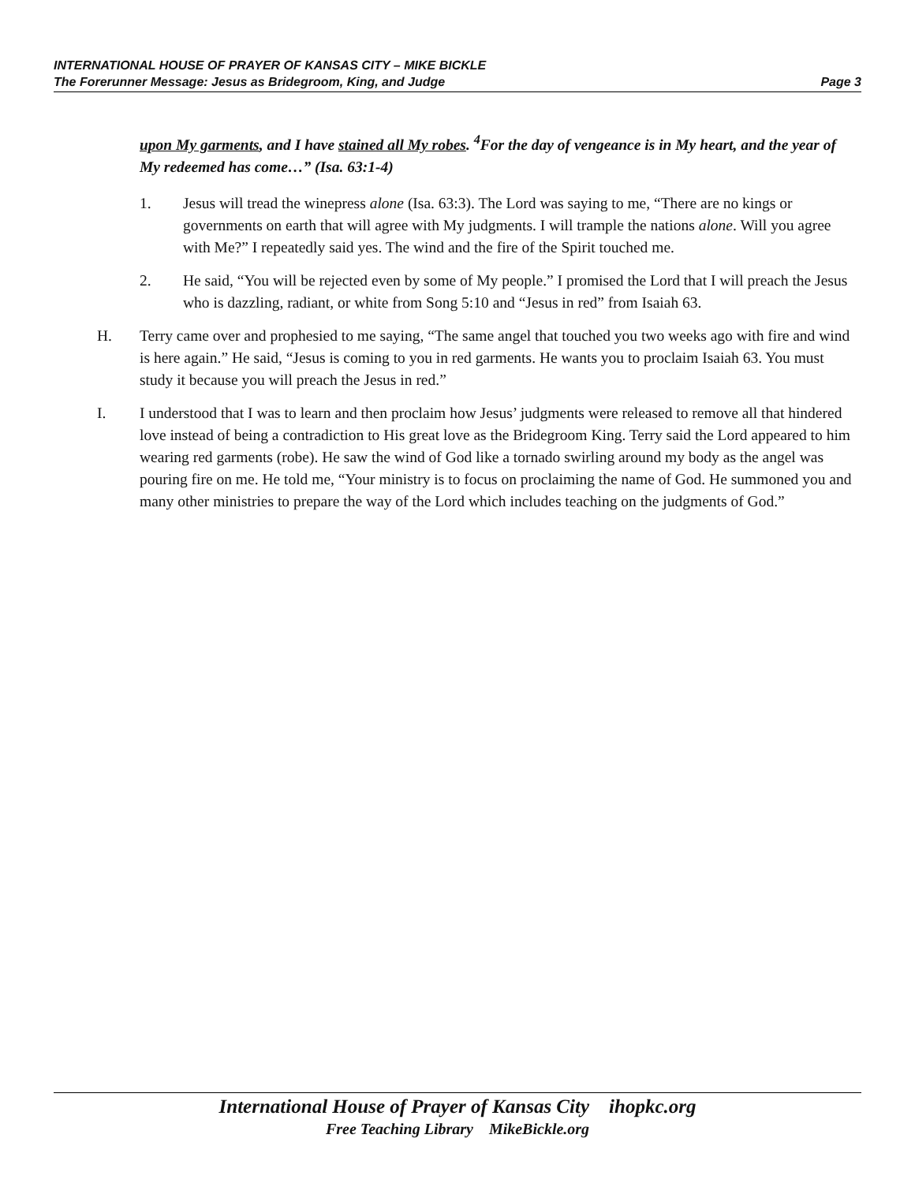INTERNATIONAL HOUSE OF PRAYER OF KANSAS CITY – MIKE BICKLE
The Forerunner Message: Jesus as Bridegroom, King, and Judge Page 3
upon My garments, and I have stained all My robes. <sup>4</sup>For the day of vengeance is in My heart, and the year of My redeemed has come…” (Isa. 63:1-4)
1. Jesus will tread the winepress alone (Isa. 63:3). The Lord was saying to me, “There are no kings or governments on earth that will agree with My judgments. I will trample the nations alone. Will you agree with Me?” I repeatedly said yes. The wind and the fire of the Spirit touched me.
2. He said, “You will be rejected even by some of My people.” I promised the Lord that I will preach the Jesus who is dazzling, radiant, or white from Song 5:10 and “Jesus in red” from Isaiah 63.
H. Terry came over and prophesied to me saying, “The same angel that touched you two weeks ago with fire and wind is here again.” He said, “Jesus is coming to you in red garments. He wants you to proclaim Isaiah 63. You must study it because you will preach the Jesus in red.”
I. I understood that I was to learn and then proclaim how Jesus’ judgments were released to remove all that hindered love instead of being a contradiction to His great love as the Bridegroom King. Terry said the Lord appeared to him wearing red garments (robe). He saw the wind of God like a tornado swirling around my body as the angel was pouring fire on me. He told me, “Your ministry is to focus on proclaiming the name of God. He summoned you and many other ministries to prepare the way of the Lord which includes teaching on the judgments of God.”
International House of Prayer of Kansas City ihopkc.org
Free Teaching Library MikeBickle.org